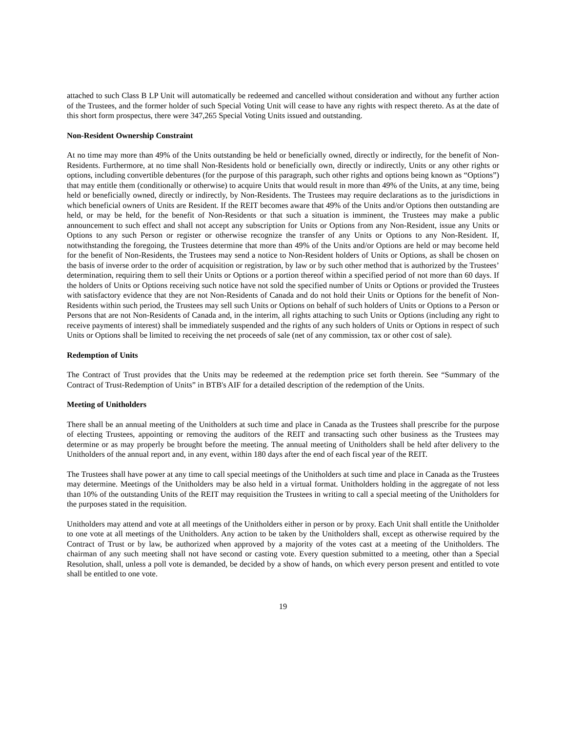attached to such Class B LP Unit will automatically be redeemed and cancelled without consideration and without any further action of the Trustees, and the former holder of such Special Voting Unit will cease to have any rights with respect thereto. As at the date of this short form prospectus, there were 347,265 Special Voting Units issued and outstanding.
Non-Resident Ownership Constraint
At no time may more than 49% of the Units outstanding be held or beneficially owned, directly or indirectly, for the benefit of Non-Residents. Furthermore, at no time shall Non-Residents hold or beneficially own, directly or indirectly, Units or any other rights or options, including convertible debentures (for the purpose of this paragraph, such other rights and options being known as “Options”) that may entitle them (conditionally or otherwise) to acquire Units that would result in more than 49% of the Units, at any time, being held or beneficially owned, directly or indirectly, by Non-Residents. The Trustees may require declarations as to the jurisdictions in which beneficial owners of Units are Resident. If the REIT becomes aware that 49% of the Units and/or Options then outstanding are held, or may be held, for the benefit of Non-Residents or that such a situation is imminent, the Trustees may make a public announcement to such effect and shall not accept any subscription for Units or Options from any Non-Resident, issue any Units or Options to any such Person or register or otherwise recognize the transfer of any Units or Options to any Non-Resident. If, notwithstanding the foregoing, the Trustees determine that more than 49% of the Units and/or Options are held or may become held for the benefit of Non-Residents, the Trustees may send a notice to Non-Resident holders of Units or Options, as shall be chosen on the basis of inverse order to the order of acquisition or registration, by law or by such other method that is authorized by the Trustees’ determination, requiring them to sell their Units or Options or a portion thereof within a specified period of not more than 60 days. If the holders of Units or Options receiving such notice have not sold the specified number of Units or Options or provided the Trustees with satisfactory evidence that they are not Non-Residents of Canada and do not hold their Units or Options for the benefit of Non-Residents within such period, the Trustees may sell such Units or Options on behalf of such holders of Units or Options to a Person or Persons that are not Non-Residents of Canada and, in the interim, all rights attaching to such Units or Options (including any right to receive payments of interest) shall be immediately suspended and the rights of any such holders of Units or Options in respect of such Units or Options shall be limited to receiving the net proceeds of sale (net of any commission, tax or other cost of sale).
Redemption of Units
The Contract of Trust provides that the Units may be redeemed at the redemption price set forth therein. See “Summary of the Contract of Trust-Redemption of Units” in BTB's AIF for a detailed description of the redemption of the Units.
Meeting of Unitholders
There shall be an annual meeting of the Unitholders at such time and place in Canada as the Trustees shall prescribe for the purpose of electing Trustees, appointing or removing the auditors of the REIT and transacting such other business as the Trustees may determine or as may properly be brought before the meeting. The annual meeting of Unitholders shall be held after delivery to the Unitholders of the annual report and, in any event, within 180 days after the end of each fiscal year of the REIT.
The Trustees shall have power at any time to call special meetings of the Unitholders at such time and place in Canada as the Trustees may determine. Meetings of the Unitholders may be also held in a virtual format. Unitholders holding in the aggregate of not less than 10% of the outstanding Units of the REIT may requisition the Trustees in writing to call a special meeting of the Unitholders for the purposes stated in the requisition.
Unitholders may attend and vote at all meetings of the Unitholders either in person or by proxy. Each Unit shall entitle the Unitholder to one vote at all meetings of the Unitholders. Any action to be taken by the Unitholders shall, except as otherwise required by the Contract of Trust or by law, be authorized when approved by a majority of the votes cast at a meeting of the Unitholders. The chairman of any such meeting shall not have second or casting vote. Every question submitted to a meeting, other than a Special Resolution, shall, unless a poll vote is demanded, be decided by a show of hands, on which every person present and entitled to vote shall be entitled to one vote.
19